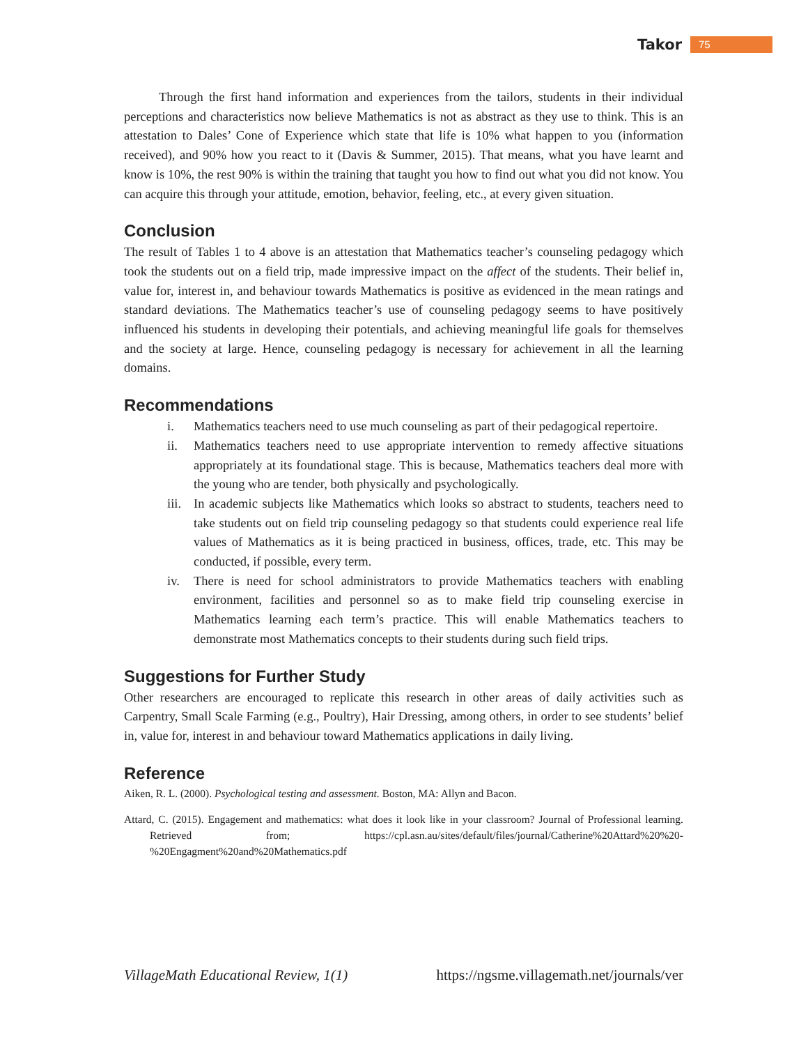Takor 75
Through the first hand information and experiences from the tailors, students in their individual perceptions and characteristics now believe Mathematics is not as abstract as they use to think. This is an attestation to Dales’ Cone of Experience which state that life is 10% what happen to you (information received), and 90% how you react to it (Davis & Summer, 2015). That means, what you have learnt and know is 10%, the rest 90% is within the training that taught you how to find out what you did not know. You can acquire this through your attitude, emotion, behavior, feeling, etc., at every given situation.
Conclusion
The result of Tables 1 to 4 above is an attestation that Mathematics teacher’s counseling pedagogy which took the students out on a field trip, made impressive impact on the affect of the students. Their belief in, value for, interest in, and behaviour towards Mathematics is positive as evidenced in the mean ratings and standard deviations. The Mathematics teacher’s use of counseling pedagogy seems to have positively influenced his students in developing their potentials, and achieving meaningful life goals for themselves and the society at large. Hence, counseling pedagogy is necessary for achievement in all the learning domains.
Recommendations
i. Mathematics teachers need to use much counseling as part of their pedagogical repertoire.
ii. Mathematics teachers need to use appropriate intervention to remedy affective situations appropriately at its foundational stage. This is because, Mathematics teachers deal more with the young who are tender, both physically and psychologically.
iii. In academic subjects like Mathematics which looks so abstract to students, teachers need to take students out on field trip counseling pedagogy so that students could experience real life values of Mathematics as it is being practiced in business, offices, trade, etc. This may be conducted, if possible, every term.
iv. There is need for school administrators to provide Mathematics teachers with enabling environment, facilities and personnel so as to make field trip counseling exercise in Mathematics learning each term’s practice. This will enable Mathematics teachers to demonstrate most Mathematics concepts to their students during such field trips.
Suggestions for Further Study
Other researchers are encouraged to replicate this research in other areas of daily activities such as Carpentry, Small Scale Farming (e.g., Poultry), Hair Dressing, among others, in order to see students’ belief in, value for, interest in and behaviour toward Mathematics applications in daily living.
Reference
Aiken, R. L. (2000). Psychological testing and assessment. Boston, MA: Allyn and Bacon.
Attard, C. (2015). Engagement and mathematics: what does it look like in your classroom? Journal of Professional learning. Retrieved from; https://cpl.asn.au/sites/default/files/journal/Catherine%20Attard%20%20-%20Engagment%20and%20Mathematics.pdf
VillageMath Educational Review, 1(1) https://ngsme.villagemath.net/journals/ver